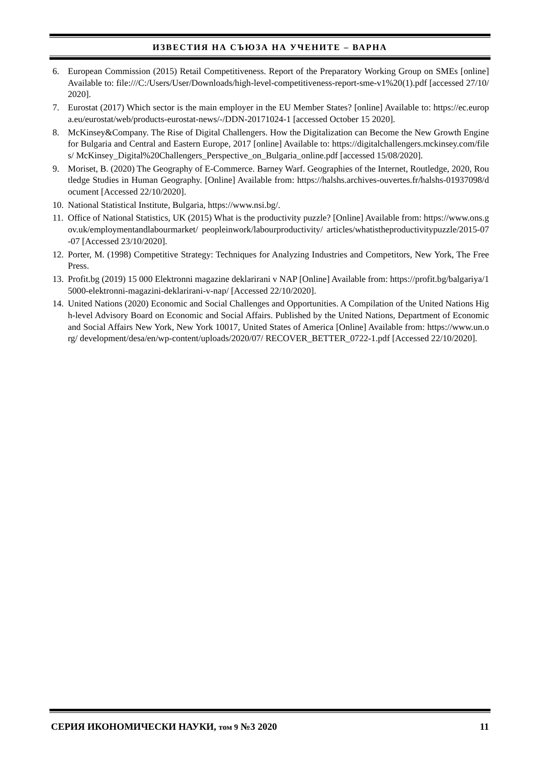ИЗВЕСТИЯ НА СЪЮЗА НА УЧЕНИТЕ – ВАРНА
6. European Commission (2015) Retail Competitiveness. Report of the Preparatory Working Group on SMEs [online] Available to: file:///C:/Users/User/Downloads/high-level-competitiveness-report-sme-v1%20(1).pdf [accessed 27/10/2020].
7. Eurostat (2017) Which sector is the main employer in the EU Member States? [online] Available to: https://ec.europa.eu/eurostat/web/products-eurostat-news/-/DDN-20171024-1 [accessed October 15 2020].
8. McKinsey&Company. The Rise of Digital Challengers. How the Digitalization can Become the New Growth Engine for Bulgaria and Central and Eastern Europe, 2017 [online] Available to: https://digitalchallengers.mckinsey.com/files/ McKinsey_Digital%20Challengers_Perspective_on_Bulgaria_online.pdf [accessed 15/08/2020].
9. Moriset, B. (2020) The Geography of E-Commerce. Barney Warf. Geographies of the Internet, Routledge, 2020, Routledge Studies in Human Geography. [Online] Available from: https://halshs.archives-ouvertes.fr/halshs-01937098/document [Accessed 22/10/2020].
10. National Statistical Institute, Bulgaria, https://www.nsi.bg/.
11. Office of National Statistics, UK (2015) What is the productivity puzzle? [Online] Available from: https://www.ons.gov.uk/employmentandlabourmarket/ peopleinwork/labourproductivity/ articles/whatistheproductivitypuzzle/2015-07-07 [Accessed 23/10/2020].
12. Porter, M. (1998) Competitive Strategy: Techniques for Analyzing Industries and Competitors, New York, The Free Press.
13. Profit.bg (2019) 15 000 Elektronni magazine deklarirani v NAP [Online] Available from: https://profit.bg/balgariya/15000-elektronni-magazini-deklarirani-v-nap/ [Accessed 22/10/2020].
14. United Nations (2020) Economic and Social Challenges and Opportunities. A Compilation of the United Nations High-level Advisory Board on Economic and Social Affairs. Published by the United Nations, Department of Economic and Social Affairs New York, New York 10017, United States of America [Online] Available from: https://www.un.org/ development/desa/en/wp-content/uploads/2020/07/ RECOVER_BETTER_0722-1.pdf [Accessed 22/10/2020].
СЕРИЯ ИКОНОМИЧЕСКИ НАУКИ, том 9 №3 2020 11